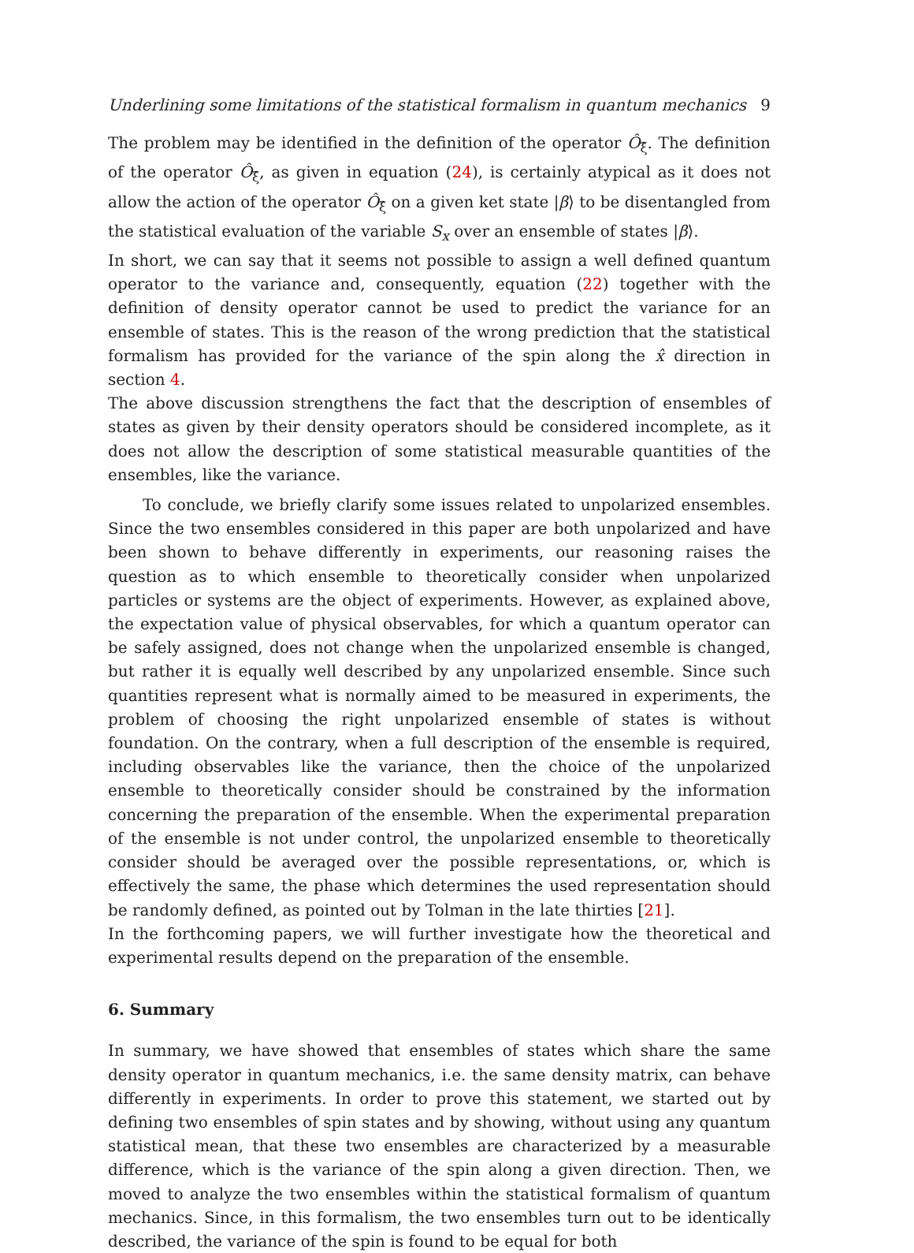Underlining some limitations of the statistical formalism in quantum mechanics 9
The problem may be identified in the definition of the operator Ô<sub>ξ̂</sub>. The definition of the operator Ô<sub>ξ̂</sub>, as given in equation (24), is certainly atypical as it does not allow the action of the operator Ô<sub>ξ̂</sub> on a given ket state |β⟩ to be disentangled from the statistical evaluation of the variable S<sub>x</sub> over an ensemble of states |β⟩.
In short, we can say that it seems not possible to assign a well defined quantum operator to the variance and, consequently, equation (22) together with the definition of density operator cannot be used to predict the variance for an ensemble of states. This is the reason of the wrong prediction that the statistical formalism has provided for the variance of the spin along the x̂ direction in section 4.
The above discussion strengthens the fact that the description of ensembles of states as given by their density operators should be considered incomplete, as it does not allow the description of some statistical measurable quantities of the ensembles, like the variance.
To conclude, we briefly clarify some issues related to unpolarized ensembles. Since the two ensembles considered in this paper are both unpolarized and have been shown to behave differently in experiments, our reasoning raises the question as to which ensemble to theoretically consider when unpolarized particles or systems are the object of experiments. However, as explained above, the expectation value of physical observables, for which a quantum operator can be safely assigned, does not change when the unpolarized ensemble is changed, but rather it is equally well described by any unpolarized ensemble. Since such quantities represent what is normally aimed to be measured in experiments, the problem of choosing the right unpolarized ensemble of states is without foundation. On the contrary, when a full description of the ensemble is required, including observables like the variance, then the choice of the unpolarized ensemble to theoretically consider should be constrained by the information concerning the preparation of the ensemble. When the experimental preparation of the ensemble is not under control, the unpolarized ensemble to theoretically consider should be averaged over the possible representations, or, which is effectively the same, the phase which determines the used representation should be randomly defined, as pointed out by Tolman in the late thirties [21].
In the forthcoming papers, we will further investigate how the theoretical and experimental results depend on the preparation of the ensemble.
6. Summary
In summary, we have showed that ensembles of states which share the same density operator in quantum mechanics, i.e. the same density matrix, can behave differently in experiments. In order to prove this statement, we started out by defining two ensembles of spin states and by showing, without using any quantum statistical mean, that these two ensembles are characterized by a measurable difference, which is the variance of the spin along a given direction. Then, we moved to analyze the two ensembles within the statistical formalism of quantum mechanics. Since, in this formalism, the two ensembles turn out to be identically described, the variance of the spin is found to be equal for both